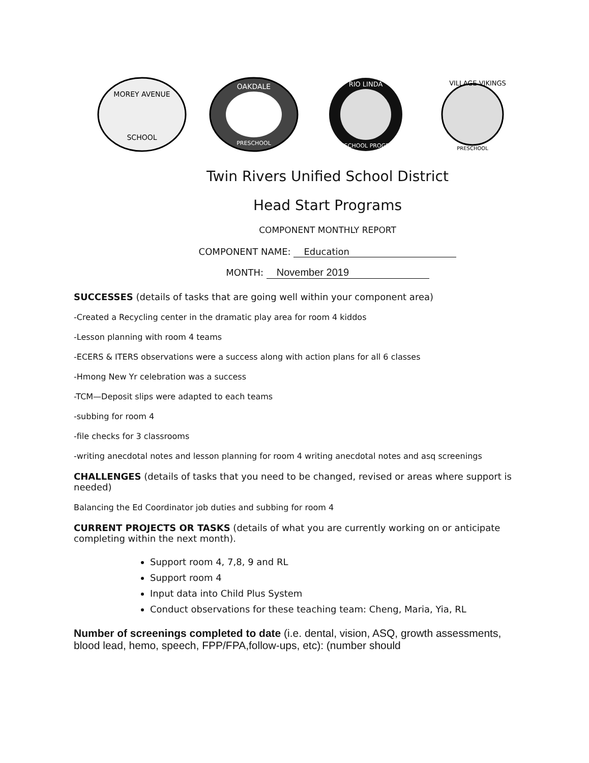MOREY AVENUE
SCHOOL
OAKDALE
PRESCHOOL
RIO LINDA
PRESCHOOL PROGRAM
VILLAGE VIKINGS
PRESCHOOL
Twin Rivers Unified School District
Head Start Programs
COMPONENT MONTHLY REPORT
COMPONENT NAME: Education
MONTH: November 2019
SUCCESSES (details of tasks that are going well within your component area)
-Created a Recycling center in the dramatic play area for room 4 kiddos
-Lesson planning with room 4 teams
-ECERS & ITERS observations were a success along with action plans for all 6 classes
-Hmong New Yr celebration was a success
-TCM—Deposit slips were adapted to each teams
-subbing for room 4
-file checks for 3 classrooms
-writing anecdotal notes and lesson planning for room 4 writing anecdotal notes and asq screenings
CHALLENGES (details of tasks that you need to be changed, revised or areas where support is needed)
Balancing the Ed Coordinator job duties and subbing for room 4
CURRENT PROJECTS OR TASKS (details of what you are currently working on or anticipate completing within the next month).
Support room 4, 7,8, 9 and RL
Support room 4
Input data into Child Plus System
Conduct observations for these teaching team: Cheng, Maria, Yia, RL
Number of screenings completed to date (i.e. dental, vision, ASQ, growth assessments, blood lead, hemo, speech, FPP/FPA,follow-ups, etc): (number should